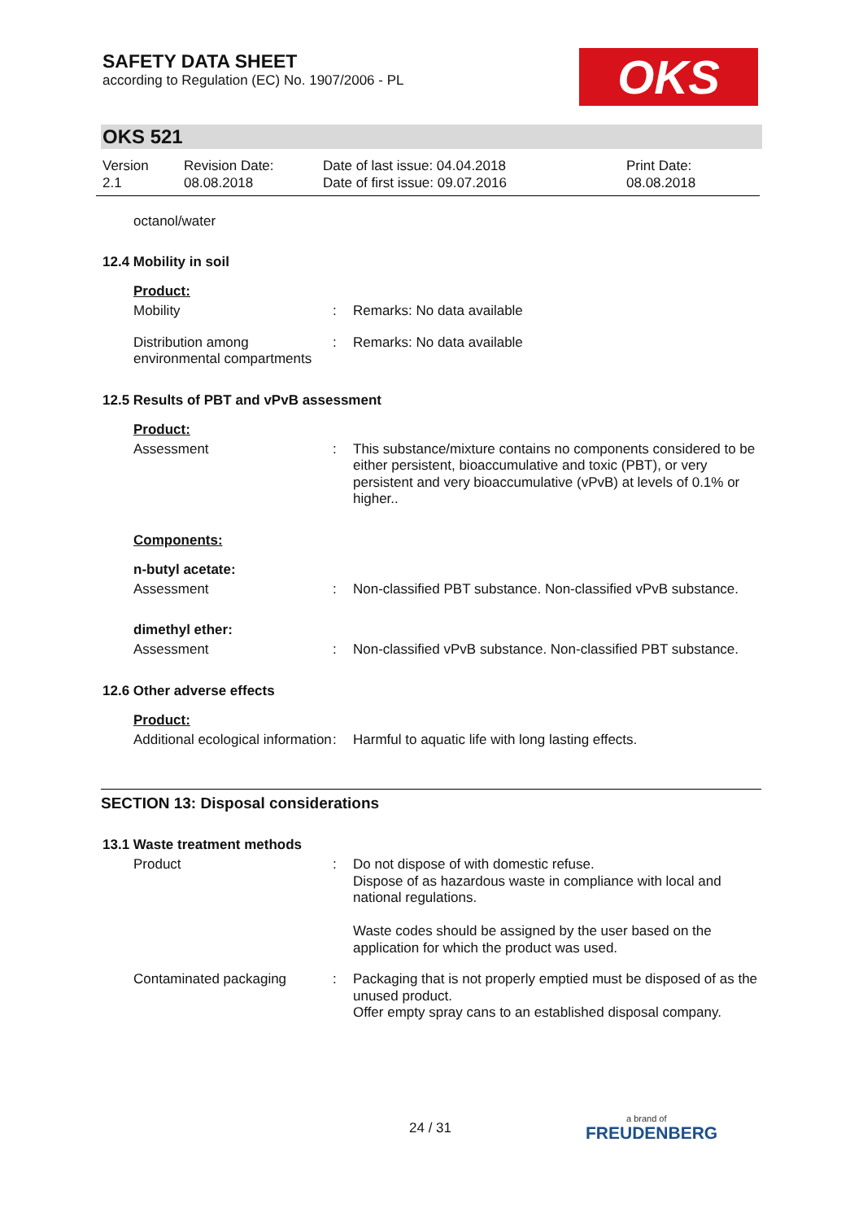SAFETY DATA SHEET
according to Regulation (EC) No. 1907/2006 - PL
OKS
OKS 521
Version
2.1
Revision Date:
08.08.2018
Date of last issue: 04.04.2018
Date of first issue: 09.07.2016
Print Date:
08.08.2018
octanol/water
12.4 Mobility in soil
Product:
Mobility : Remarks: No data available
Distribution among environmental compartments
: Remarks: No data available
12.5 Results of PBT and vPvB assessment
Product:
Assessment : This substance/mixture contains no components considered to be either persistent, bioaccumulative and toxic (PBT), or very persistent and very bioaccumulative (vPvB) at levels of 0.1% or higher..
Components:
n-butyl acetate:
Assessment : Non-classified PBT substance. Non-classified vPvB substance.
dimethyl ether:
Assessment : Non-classified vPvB substance. Non-classified PBT substance.
12.6 Other adverse effects
Product:
Additional ecological information
: Harmful to aquatic life with long lasting effects.
SECTION 13: Disposal considerations
13.1 Waste treatment methods
Product : Do not dispose of with domestic refuse.
Dispose of as hazardous waste in compliance with local and national regulations.
Waste codes should be assigned by the user based on the application for which the product was used.
Contaminated packaging : Packaging that is not properly emptied must be disposed of as the unused product.
Offer empty spray cans to an established disposal company.
24 / 31
a brand of
FREUDENBERG